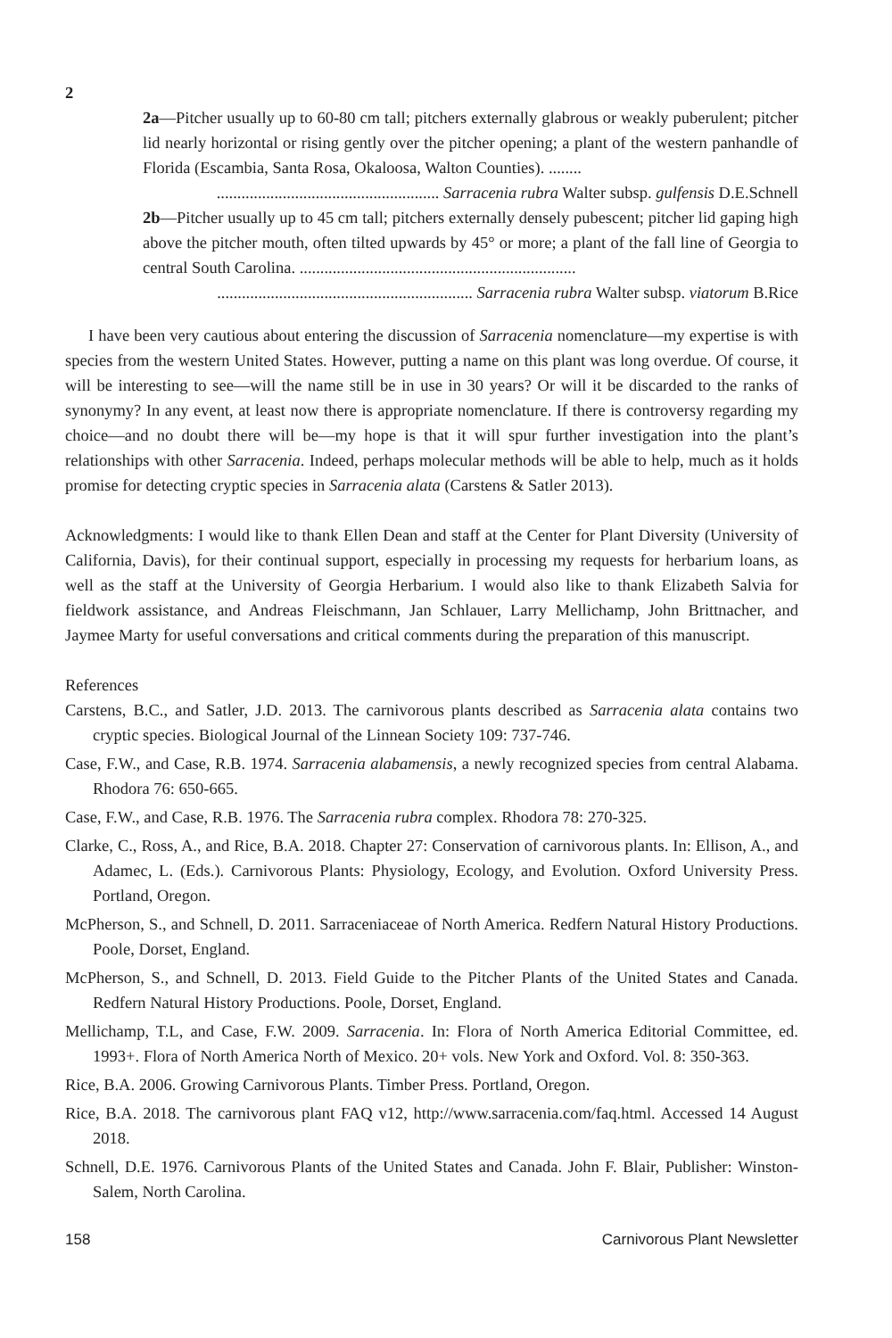2
2a—Pitcher usually up to 60-80 cm tall; pitchers externally glabrous or weakly puberulent; pitcher lid nearly horizontal or rising gently over the pitcher opening; a plant of the western panhandle of Florida (Escambia, Santa Rosa, Okaloosa, Walton Counties). ........
...................................................... Sarracenia rubra Walter subsp. gulfensis D.E.Schnell
2b—Pitcher usually up to 45 cm tall; pitchers externally densely pubescent; pitcher lid gaping high above the pitcher mouth, often tilted upwards by 45° or more; a plant of the fall line of Georgia to central South Carolina. ...................................................................
.............................................................. Sarracenia rubra Walter subsp. viatorum B.Rice
I have been very cautious about entering the discussion of Sarracenia nomenclature—my expertise is with species from the western United States. However, putting a name on this plant was long overdue. Of course, it will be interesting to see—will the name still be in use in 30 years? Or will it be discarded to the ranks of synonymy? In any event, at least now there is appropriate nomenclature. If there is controversy regarding my choice—and no doubt there will be—my hope is that it will spur further investigation into the plant’s relationships with other Sarracenia. Indeed, perhaps molecular methods will be able to help, much as it holds promise for detecting cryptic species in Sarracenia alata (Carstens & Satler 2013).
Acknowledgments: I would like to thank Ellen Dean and staff at the Center for Plant Diversity (University of California, Davis), for their continual support, especially in processing my requests for herbarium loans, as well as the staff at the University of Georgia Herbarium. I would also like to thank Elizabeth Salvia for fieldwork assistance, and Andreas Fleischmann, Jan Schlauer, Larry Mellichamp, John Brittnacher, and Jaymee Marty for useful conversations and critical comments during the preparation of this manuscript.
References
Carstens, B.C., and Satler, J.D. 2013. The carnivorous plants described as Sarracenia alata contains two cryptic species. Biological Journal of the Linnean Society 109: 737-746.
Case, F.W., and Case, R.B. 1974. Sarracenia alabamensis, a newly recognized species from central Alabama. Rhodora 76: 650-665.
Case, F.W., and Case, R.B. 1976. The Sarracenia rubra complex. Rhodora 78: 270-325.
Clarke, C., Ross, A., and Rice, B.A. 2018. Chapter 27: Conservation of carnivorous plants. In: Ellison, A., and Adamec, L. (Eds.). Carnivorous Plants: Physiology, Ecology, and Evolution. Oxford University Press. Portland, Oregon.
McPherson, S., and Schnell, D. 2011. Sarraceniaceae of North America. Redfern Natural History Productions. Poole, Dorset, England.
McPherson, S., and Schnell, D. 2013. Field Guide to the Pitcher Plants of the United States and Canada. Redfern Natural History Productions. Poole, Dorset, England.
Mellichamp, T.L, and Case, F.W. 2009. Sarracenia. In: Flora of North America Editorial Committee, ed. 1993+. Flora of North America North of Mexico. 20+ vols. New York and Oxford. Vol. 8: 350-363.
Rice, B.A. 2006. Growing Carnivorous Plants. Timber Press. Portland, Oregon.
Rice, B.A. 2018. The carnivorous plant FAQ v12, http://www.sarracenia.com/faq.html. Accessed 14 August 2018.
Schnell, D.E. 1976. Carnivorous Plants of the United States and Canada. John F. Blair, Publisher: Winston-Salem, North Carolina.
158 Carnivorous Plant Newsletter